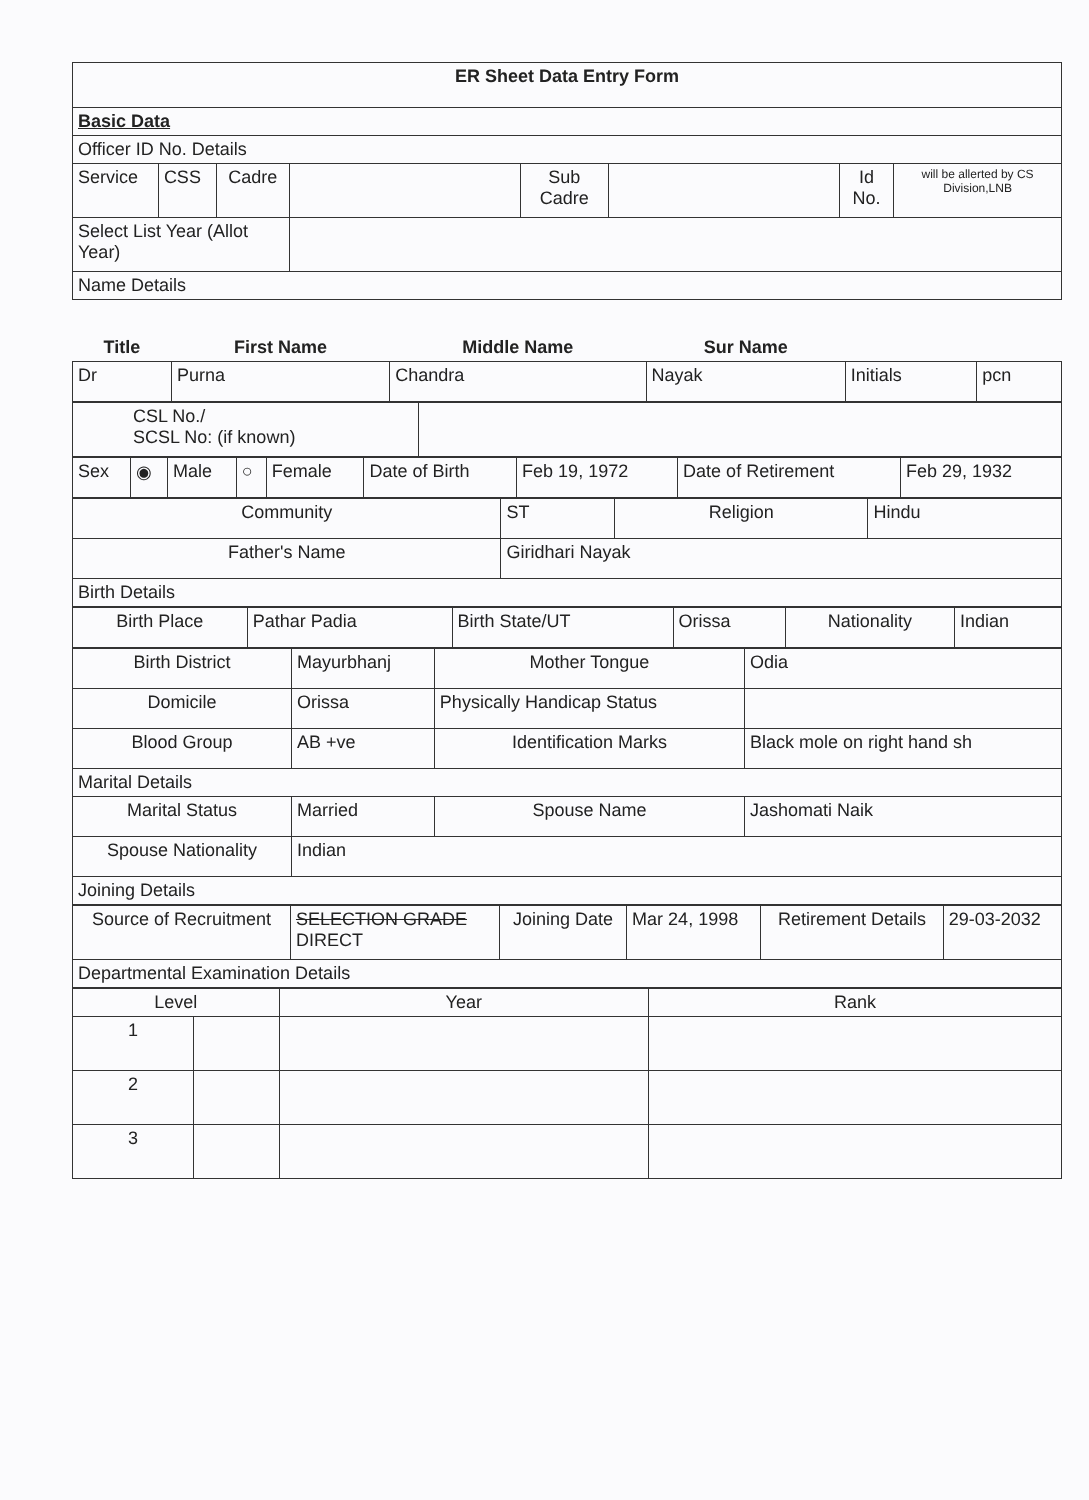| ER Sheet Data Entry Form | | | | | | | |
| Basic Data | | | | | | | |
| Officer ID No. Details | | | | | | | |
| Service | CSS | Cadre | | Sub Cadre | | Id No. | will be allerted by CS Division,LNB |
| Select List Year (Allot Year) | | | | | | | |
| Name Details | | | | | | | |
| Title | First Name | Middle Name | Sur Name | | |
| --- | --- | --- | --- | --- | --- |
| Dr | Purna | Chandra | Nayak | Initials | pcn |
| CSL No./ SCSL No: (if known) | |
| Sex | ◉ | Male | ○ | Female | Date of Birth | Feb 19, 1972 | Date of Retirement | Feb 29, 1932 |
| Community | ST | Religion | Hindu |
| Father's Name | Giridhari Nayak | | |
| Birth Details | | | |
| Birth Place | Pathar Padia | Birth State/UT | Orissa | Nationality | Indian |
| Birth District | Mayurbhanj | Mother Tongue | Odia |
| Domicile | Orissa | Physically Handicap Status | |
| Blood Group | AB +ve | Identification Marks | Black mole on right hand sh |
| Marital Details | | | |
| Marital Status | Married | Spouse Name | Jashomati Naik |
| Spouse Nationality | Indian | | |
| Joining Details | | | |
| Source of Recruitment | SELECTION GRADE DIRECT | Joining Date | Mar 24, 1998 | Retirement Details | 29-03-2032 |
| Departmental Examination Details | | | | | |
| Level | | Year | Rank |
| --- | --- | --- | --- |
| 1 | | | |
| 2 | | | |
| 3 | | | |